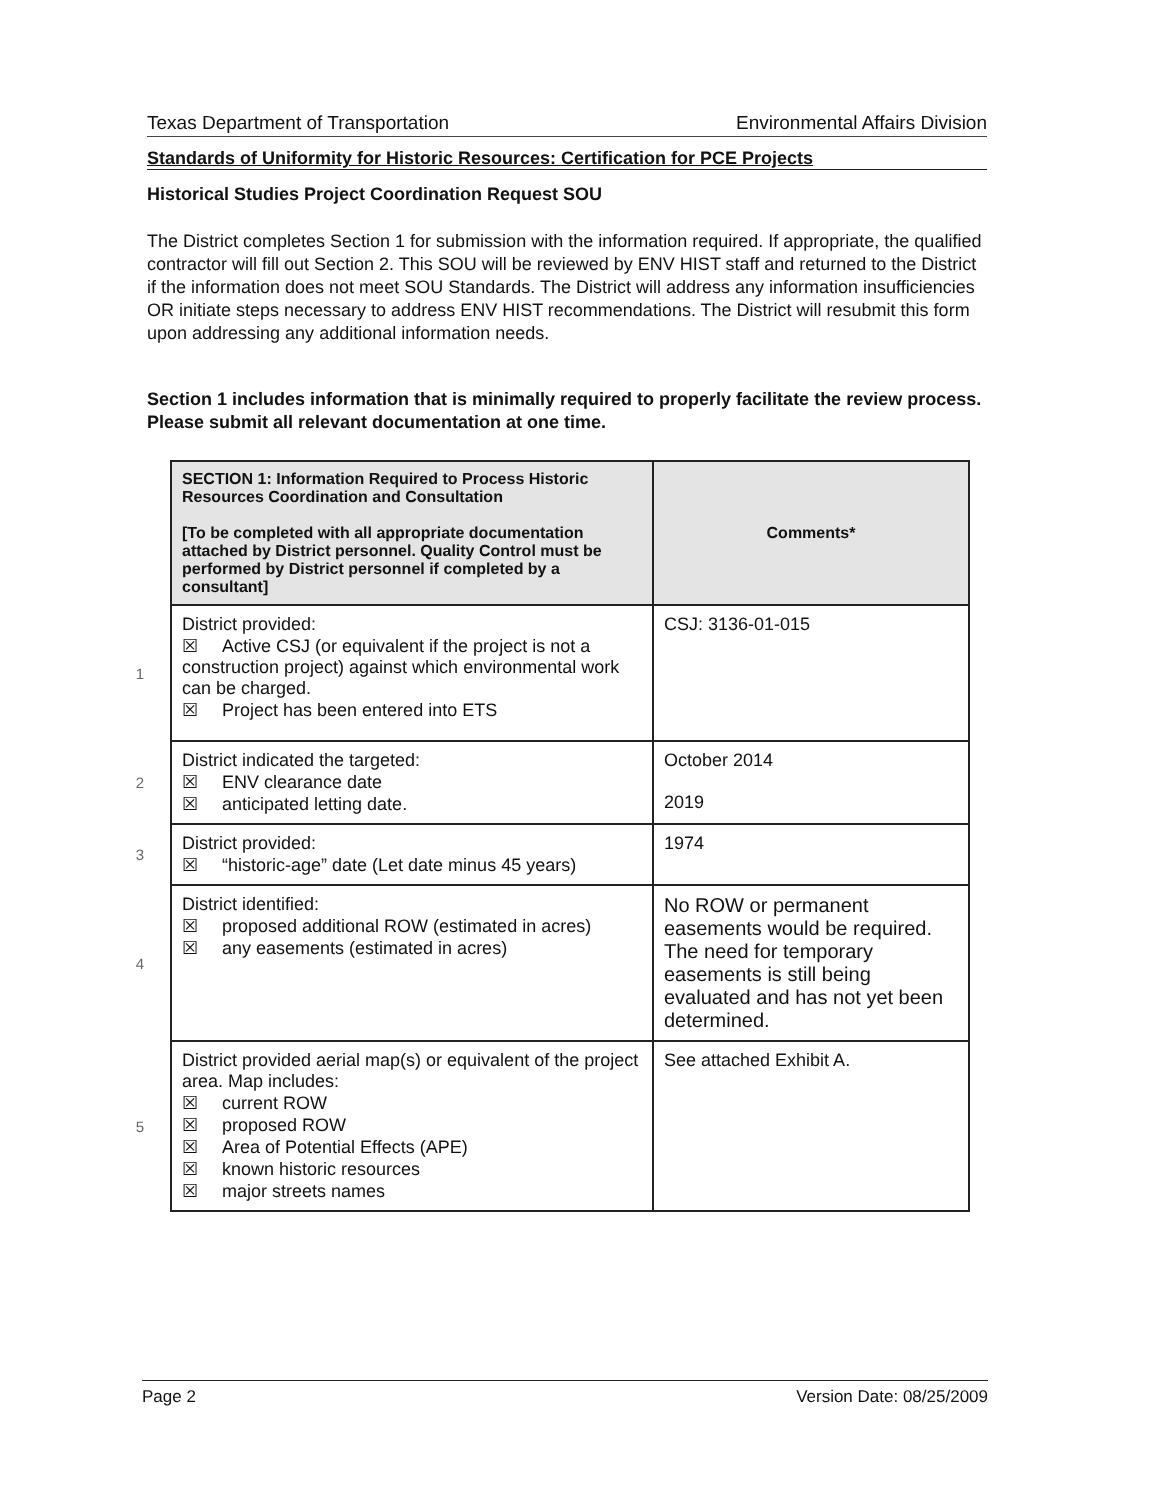Texas Department of Transportation Environmental Affairs Division
Standards of Uniformity for Historic Resources: Certification for PCE Projects
Historical Studies Project Coordination Request SOU
The District completes Section 1 for submission with the information required. If appropriate, the qualified contractor will fill out Section 2. This SOU will be reviewed by ENV HIST staff and returned to the District if the information does not meet SOU Standards. The District will address any information insufficiencies OR initiate steps necessary to address ENV HIST recommendations. The District will resubmit this form upon addressing any additional information needs.
Section 1 includes information that is minimally required to properly facilitate the review process. Please submit all relevant documentation at one time.
| | SECTION 1: Information Required to Process Historic Resources Coordination and Consultation [To be completed with all appropriate documentation attached by District personnel. Quality Control must be performed by District personnel if completed by a consultant] | Comments* |
| 1 | District provided: ☒ Active CSJ (or equivalent if the project is not a construction project) against which environmental work can be charged. ☒ Project has been entered into ETS | CSJ: 3136-01-015 |
| 2 | District indicated the targeted: ☒ ENV clearance date ☒ anticipated letting date. | October 2014 2019 |
| 3 | District provided: ☒ “historic-age” date (Let date minus 45 years) | 1974 |
| 4 | District identified: ☒ proposed additional ROW (estimated in acres) ☒ any easements (estimated in acres) | No ROW or permanent easements would be required. The need for temporary easements is still being evaluated and has not yet been determined. |
| 5 | District provided aerial map(s) or equivalent of the project area. Map includes: ☒ current ROW ☒ proposed ROW ☒ Area of Potential Effects (APE) ☒ known historic resources ☒ major streets names | See attached Exhibit A. |
Page 2 Version Date: 08/25/2009